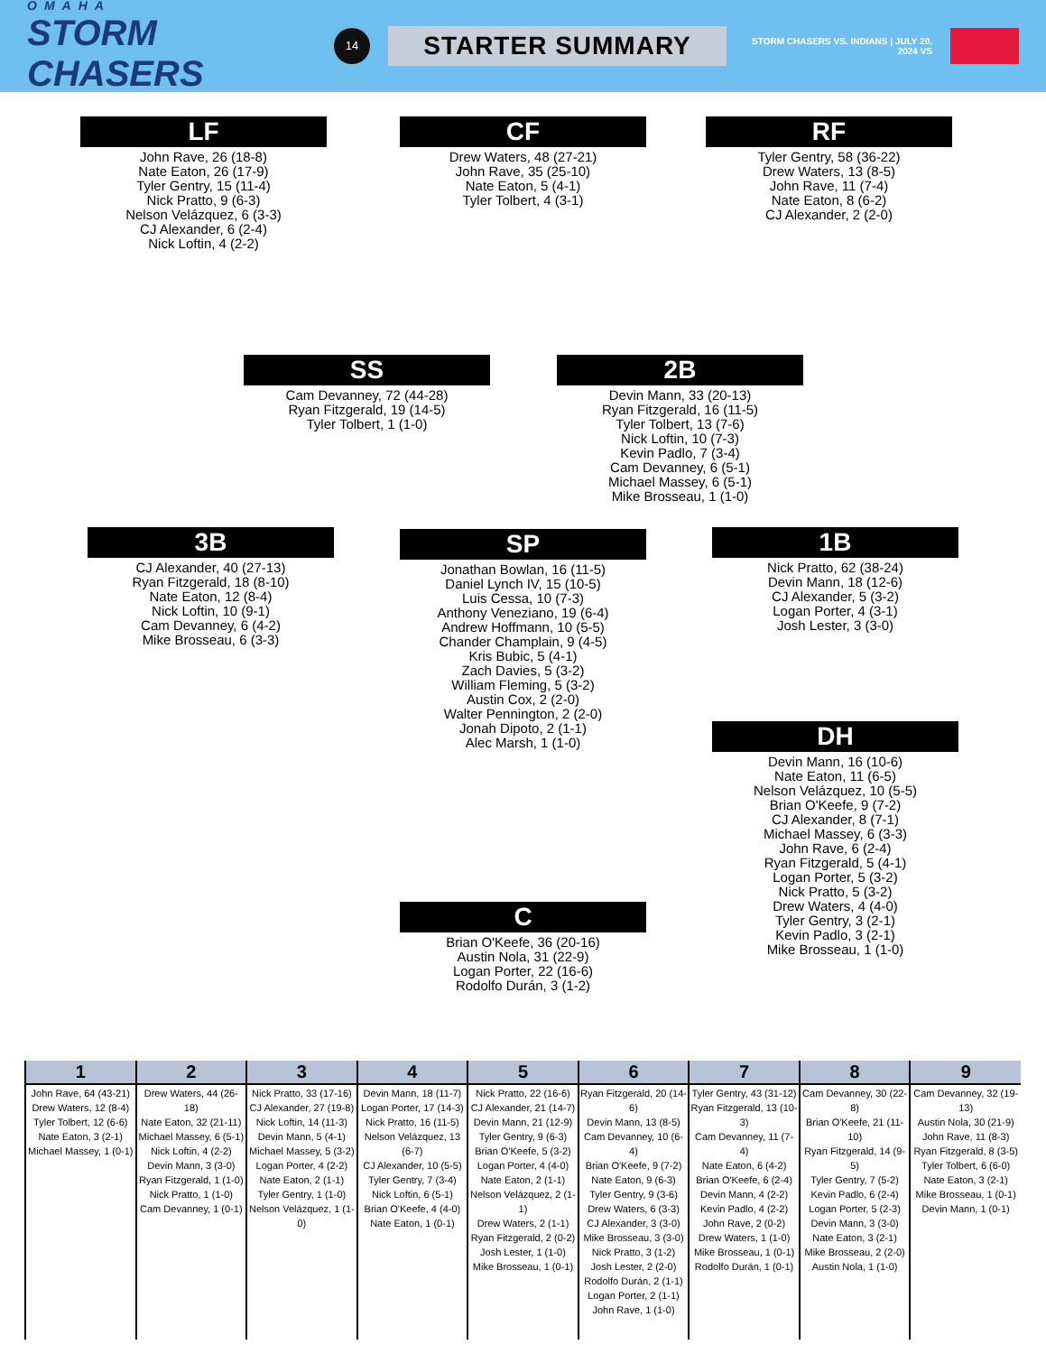OMAHA
STORM CHASERS
14
STARTER SUMMARY
STORM CHASERS VS. INDIANS | JULY 20, 2024 VS
LF
John Rave, 26 (18-8)
Nate Eaton, 26 (17-9)
Tyler Gentry, 15 (11-4)
Nick Pratto, 9 (6-3)
Nelson Velázquez, 6 (3-3)
CJ Alexander, 6 (2-4)
Nick Loftin, 4 (2-2)
CF
Drew Waters, 48 (27-21)
John Rave, 35 (25-10)
Nate Eaton, 5 (4-1)
Tyler Tolbert, 4 (3-1)
RF
Tyler Gentry, 58 (36-22)
Drew Waters, 13 (8-5)
John Rave, 11 (7-4)
Nate Eaton, 8 (6-2)
CJ Alexander, 2 (2-0)
SS
Cam Devanney, 72 (44-28)
Ryan Fitzgerald, 19 (14-5)
Tyler Tolbert, 1 (1-0)
2B
Devin Mann, 33 (20-13)
Ryan Fitzgerald, 16 (11-5)
Tyler Tolbert, 13 (7-6)
Nick Loftin, 10 (7-3)
Kevin Padlo, 7 (3-4)
Cam Devanney, 6 (5-1)
Michael Massey, 6 (5-1)
Mike Brosseau, 1 (1-0)
3B
CJ Alexander, 40 (27-13)
Ryan Fitzgerald, 18 (8-10)
Nate Eaton, 12 (8-4)
Nick Loftin, 10 (9-1)
Cam Devanney, 6 (4-2)
Mike Brosseau, 6 (3-3)
SP
Jonathan Bowlan, 16 (11-5)
Daniel Lynch IV, 15 (10-5)
Luis Cessa, 10 (7-3)
Anthony Veneziano, 19 (6-4)
Andrew Hoffmann, 10 (5-5)
Chander Champlain, 9 (4-5)
Kris Bubic, 5 (4-1)
Zach Davies, 5 (3-2)
William Fleming, 5 (3-2)
Austin Cox, 2 (2-0)
Walter Pennington, 2 (2-0)
Jonah Dipoto, 2 (1-1)
Alec Marsh, 1 (1-0)
1B
Nick Pratto, 62 (38-24)
Devin Mann, 18 (12-6)
CJ Alexander, 5 (3-2)
Logan Porter, 4 (3-1)
Josh Lester, 3 (3-0)
DH
Devin Mann, 16 (10-6)
Nate Eaton, 11 (6-5)
Nelson Velázquez, 10 (5-5)
Brian O'Keefe, 9 (7-2)
CJ Alexander, 8 (7-1)
Michael Massey, 6 (3-3)
John Rave, 6 (2-4)
Ryan Fitzgerald, 5 (4-1)
Logan Porter, 5 (3-2)
Nick Pratto, 5 (3-2)
Drew Waters, 4 (4-0)
Tyler Gentry, 3 (2-1)
Kevin Padlo, 3 (2-1)
Mike Brosseau, 1 (1-0)
C
Brian O'Keefe, 36 (20-16)
Austin Nola, 31 (22-9)
Logan Porter, 22 (16-6)
Rodolfo Durán, 3 (1-2)
| 1 | 2 | 3 | 4 | 5 | 6 | 7 | 8 | 9 |
| --- | --- | --- | --- | --- | --- | --- | --- | --- |
| John Rave, 64 (43-21) Drew Waters, 12 (8-4) Tyler Tolbert, 12 (6-6) Nate Eaton, 3 (2-1) Michael Massey, 1 (0-1) | Drew Waters, 44 (26-18) Nate Eaton, 32 (21-11) Michael Massey, 6 (5-1) Nick Loftin, 4 (2-2) Devin Mann, 3 (3-0) Ryan Fitzgerald, 1 (1-0) Nick Pratto, 1 (1-0) Cam Devanney, 1 (0-1) | Nick Pratto, 33 (17-16) CJ Alexander, 27 (19-8) Nick Loftin, 14 (11-3) Devin Mann, 5 (4-1) Michael Massey, 5 (3-2) Logan Porter, 4 (2-2) Nate Eaton, 2 (1-1) Tyler Gentry, 1 (1-0) Nelson Velázquez, 1 (1-0) | Devin Mann, 18 (11-7) Logan Porter, 17 (14-3) Nick Pratto, 16 (11-5) Nelson Velázquez, 13 (6-7) CJ Alexander, 10 (5-5) Tyler Gentry, 7 (3-4) Nick Loftin, 6 (5-1) Brian O'Keefe, 4 (4-0) Nate Eaton, 1 (0-1) | Nick Pratto, 22 (16-6) CJ Alexander, 21 (14-7) Devin Mann, 21 (12-9) Tyler Gentry, 9 (6-3) Brian O'Keefe, 5 (3-2) Logan Porter, 4 (4-0) Nate Eaton, 2 (1-1) Nelson Velázquez, 2 (1-1) Drew Waters, 2 (1-1) Ryan Fitzgerald, 2 (0-2) Josh Lester, 1 (1-0) Mike Brosseau, 1 (0-1) | Ryan Fitzgerald, 20 (14-6) Devin Mann, 13 (8-5) Cam Devanney, 10 (6-4) Brian O'Keefe, 9 (7-2) Nate Eaton, 9 (6-3) Tyler Gentry, 9 (3-6) Drew Waters, 6 (3-3) CJ Alexander, 3 (3-0) Mike Brosseau, 3 (3-0) Nick Pratto, 3 (1-2) Josh Lester, 2 (2-0) Rodolfo Durán, 2 (1-1) Logan Porter, 2 (1-1) John Rave, 1 (1-0) | Tyler Gentry, 43 (31-12) Ryan Fitzgerald, 13 (10-3) Cam Devanney, 11 (7-4) Nate Eaton, 6 (4-2) Brian O'Keefe, 6 (2-4) Devin Mann, 4 (2-2) Kevin Padlo, 4 (2-2) John Rave, 2 (0-2) Drew Waters, 1 (1-0) Mike Brosseau, 1 (0-1) Rodolfo Durán, 1 (0-1) | Cam Devanney, 30 (22-8) Brian O'Keefe, 21 (11-10) Ryan Fitzgerald, 14 (9-5) Tyler Gentry, 7 (5-2) Kevin Padlo, 6 (2-4) Logan Porter, 5 (2-3) Devin Mann, 3 (3-0) Nate Eaton, 3 (2-1) Mike Brosseau, 2 (2-0) Austin Nola, 1 (1-0) | Cam Devanney, 32 (19-13) Austin Nola, 30 (21-9) John Rave, 11 (8-3) Ryan Fitzgerald, 8 (3-5) Tyler Tolbert, 6 (6-0) Nate Eaton, 3 (2-1) Mike Brosseau, 1 (0-1) Devin Mann, 1 (0-1) |